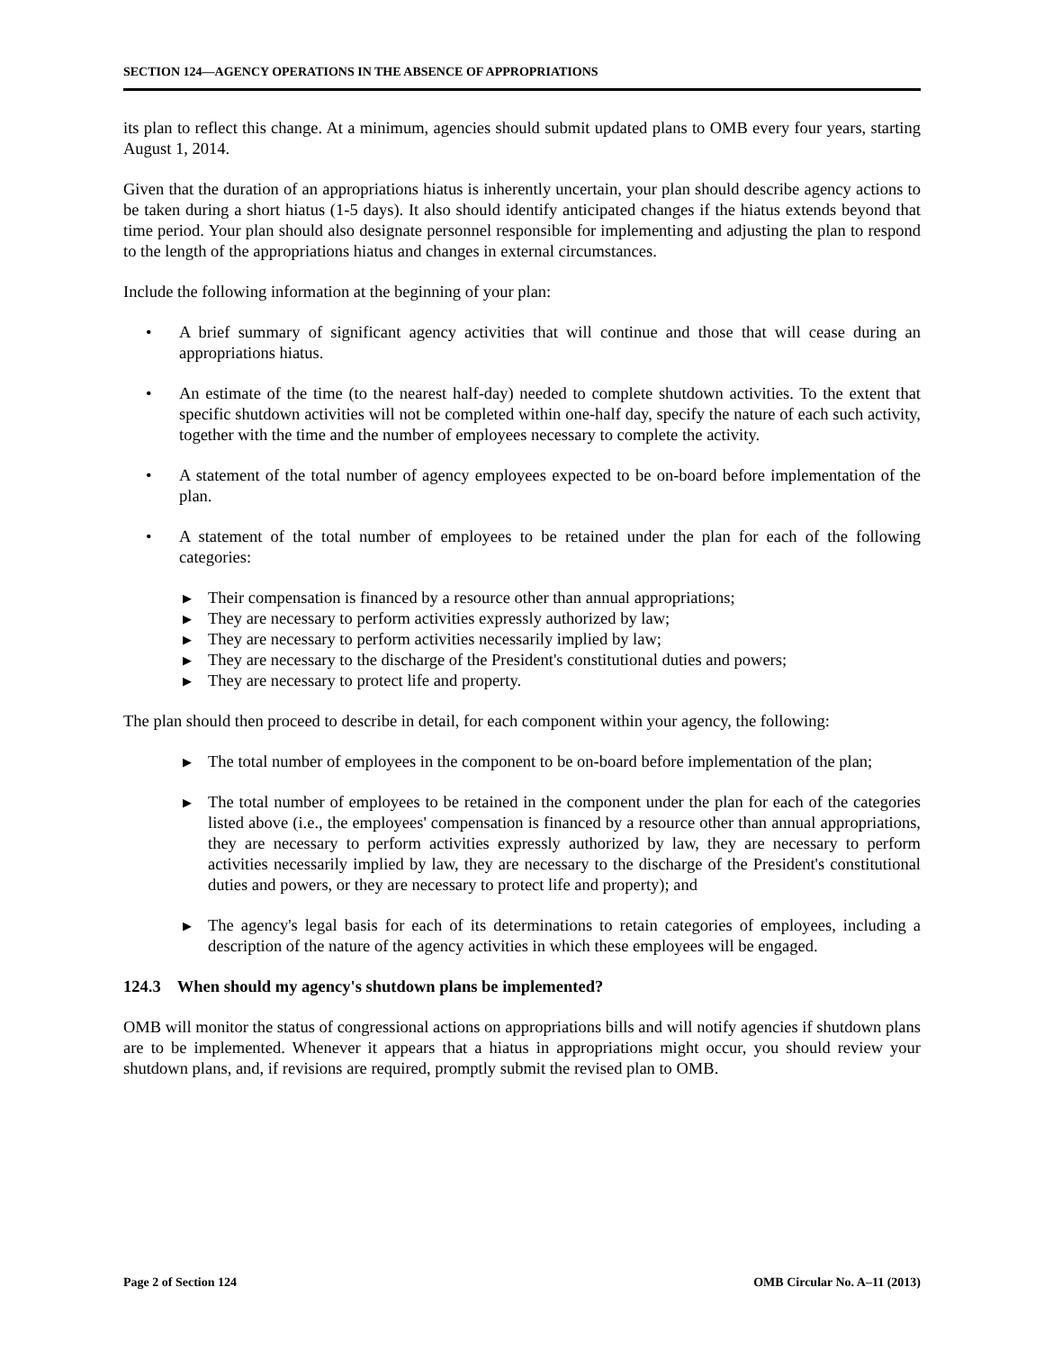SECTION 124—AGENCY OPERATIONS IN THE ABSENCE OF APPROPRIATIONS
its plan to reflect this change. At a minimum, agencies should submit updated plans to OMB every four years, starting August 1, 2014.
Given that the duration of an appropriations hiatus is inherently uncertain, your plan should describe agency actions to be taken during a short hiatus (1-5 days). It also should identify anticipated changes if the hiatus extends beyond that time period. Your plan should also designate personnel responsible for implementing and adjusting the plan to respond to the length of the appropriations hiatus and changes in external circumstances.
Include the following information at the beginning of your plan:
• A brief summary of significant agency activities that will continue and those that will cease during an appropriations hiatus.
• An estimate of the time (to the nearest half-day) needed to complete shutdown activities. To the extent that specific shutdown activities will not be completed within one-half day, specify the nature of each such activity, together with the time and the number of employees necessary to complete the activity.
• A statement of the total number of agency employees expected to be on-board before implementation of the plan.
• A statement of the total number of employees to be retained under the plan for each of the following categories:
▶
Their compensation is financed by a resource other than annual appropriations;
▶
They are necessary to perform activities expressly authorized by law;
▶
They are necessary to perform activities necessarily implied by law;
▶
They are necessary to the discharge of the President's constitutional duties and powers;
▶
They are necessary to protect life and property.
The plan should then proceed to describe in detail, for each component within your agency, the following:
▶
The total number of employees in the component to be on-board before implementation of the plan;
▶
The total number of employees to be retained in the component under the plan for each of the categories listed above (i.e., the employees' compensation is financed by a resource other than annual appropriations, they are necessary to perform activities expressly authorized by law, they are necessary to perform activities necessarily implied by law, they are necessary to the discharge of the President's constitutional duties and powers, or they are necessary to protect life and property); and
▶
The agency's legal basis for each of its determinations to retain categories of employees, including a description of the nature of the agency activities in which these employees will be engaged.
124.3 When should my agency's shutdown plans be implemented?
OMB will monitor the status of congressional actions on appropriations bills and will notify agencies if shutdown plans are to be implemented. Whenever it appears that a hiatus in appropriations might occur, you should review your shutdown plans, and, if revisions are required, promptly submit the revised plan to OMB.
Page 2 of Section 124 OMB Circular No. A–11 (2013)